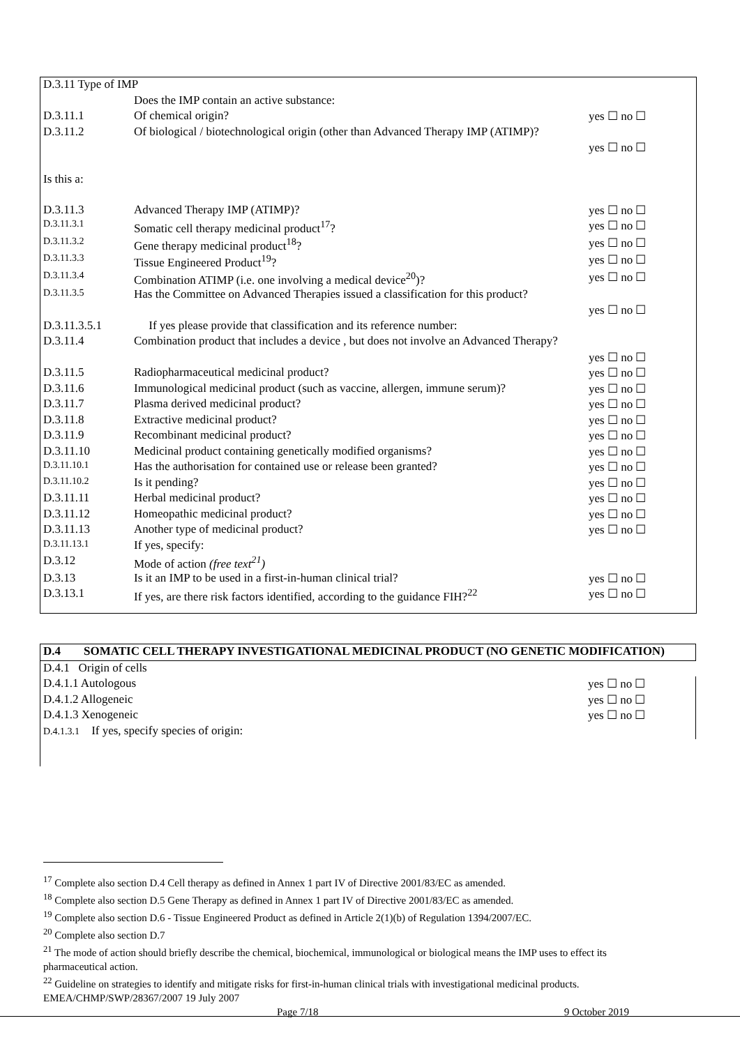| D.3.11 Type of IMP | | |
| | Does the IMP contain an active substance: | |
| D.3.11.1 | Of chemical origin? | yes ☐ no ☐ |
| D.3.11.2 | Of biological / biotechnological origin (other than Advanced Therapy IMP (ATIMP)? | |
| | | yes ☐ no ☐ |
| Is this a: | | |
| D.3.11.3 | Advanced Therapy IMP (ATIMP)? | yes ☐ no ☐ |
| D.3.11.3.1 | Somatic cell therapy medicinal product<sup>17</sup>? | yes ☐ no ☐ |
| D.3.11.3.2 | Gene therapy medicinal product<sup>18</sup>? | yes ☐ no ☐ |
| D.3.11.3.3 | Tissue Engineered Product<sup>19</sup>? | yes ☐ no ☐ |
| D.3.11.3.4 | Combination ATIMP (i.e. one involving a medical device<sup>20</sup>)? | yes ☐ no ☐ |
| D.3.11.3.5 | Has the Committee on Advanced Therapies issued a classification for this product? | |
| | | yes ☐ no ☐ |
| D.3.11.3.5.1 | If yes please provide that classification and its reference number: | |
| D.3.11.4 | Combination product that includes a device , but does not involve an Advanced Therapy? | |
| | | yes ☐ no ☐ |
| D.3.11.5 | Radiopharmaceutical medicinal product? | yes ☐ no ☐ |
| D.3.11.6 | Immunological medicinal product (such as vaccine, allergen, immune serum)? | yes ☐ no ☐ |
| D.3.11.7 | Plasma derived medicinal product? | yes ☐ no ☐ |
| D.3.11.8 | Extractive medicinal product? | yes ☐ no ☐ |
| D.3.11.9 | Recombinant medicinal product? | yes ☐ no ☐ |
| D.3.11.10 | Medicinal product containing genetically modified organisms? | yes ☐ no ☐ |
| D.3.11.10.1 | Has the authorisation for contained use or release been granted? | yes ☐ no ☐ |
| D.3.11.10.2 | Is it pending? | yes ☐ no ☐ |
| D.3.11.11 | Herbal medicinal product? | yes ☐ no ☐ |
| D.3.11.12 | Homeopathic medicinal product? | yes ☐ no ☐ |
| D.3.11.13 | Another type of medicinal product? | yes ☐ no ☐ |
| D.3.11.13.1 | If yes, specify: | |
| D.3.12 | Mode of action (free text<sup>21</sup>) | |
| D.3.13 | Is it an IMP to be used in a first-in-human clinical trial? | yes ☐ no ☐ |
| D.3.13.1 | If yes, are there risk factors identified, according to the guidance FIH?<sup>22</sup> | yes ☐ no ☐ |
| D.4 | SOMATIC CELL THERAPY INVESTIGATIONAL MEDICINAL PRODUCT (NO GENETIC MODIFICATION) | |
| D.4.1 Origin of cells | | |
| D.4.1.1 Autologous | | yes ☐ no ☐ |
| D.4.1.2 Allogeneic | | yes ☐ no ☐ |
| D.4.1.3 Xenogeneic | | yes ☐ no ☐ |
| D.4.1.3.1 If yes, specify species of origin: | | |
<sup>17</sup> Complete also section D.4 Cell therapy as defined in Annex 1 part IV of Directive 2001/83/EC as amended.
<sup>18</sup> Complete also section D.5 Gene Therapy as defined in Annex 1 part IV of Directive 2001/83/EC as amended.
<sup>19</sup> Complete also section D.6 - Tissue Engineered Product as defined in Article 2(1)(b) of Regulation 1394/2007/EC.
<sup>20</sup> Complete also section D.7
<sup>21</sup> The mode of action should briefly describe the chemical, biochemical, immunological or biological means the IMP uses to effect its pharmaceutical action.
<sup>22</sup> Guideline on strategies to identify and mitigate risks for first-in-human clinical trials with investigational medicinal products. EMEA/CHMP/SWP/28367/2007 19 July 2007
Page 7/18 9 October 2019